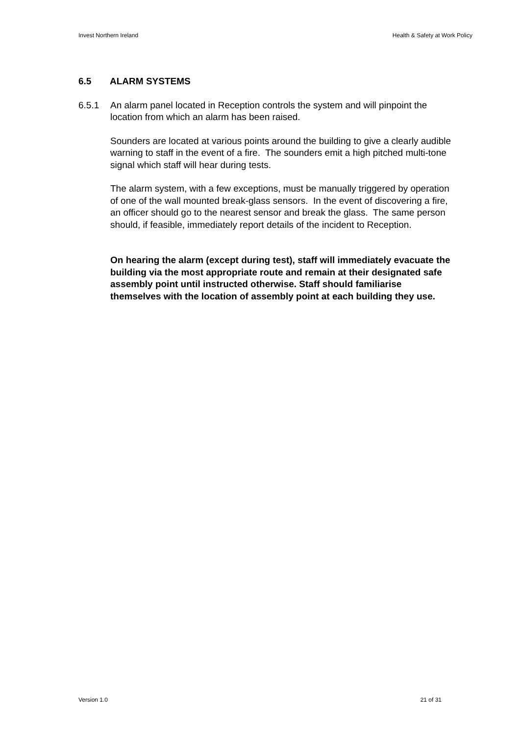Invest Northern Ireland Health & Safety at Work Policy
6.5 ALARM SYSTEMS
6.5.1 An alarm panel located in Reception controls the system and will pinpoint the location from which an alarm has been raised.
Sounders are located at various points around the building to give a clearly audible warning to staff in the event of a fire. The sounders emit a high pitched multi-tone signal which staff will hear during tests.
The alarm system, with a few exceptions, must be manually triggered by operation of one of the wall mounted break-glass sensors. In the event of discovering a fire, an officer should go to the nearest sensor and break the glass. The same person should, if feasible, immediately report details of the incident to Reception.
On hearing the alarm (except during test), staff will immediately evacuate the building via the most appropriate route and remain at their designated safe assembly point until instructed otherwise. Staff should familiarise themselves with the location of assembly point at each building they use.
Version 1.0 21 of 31